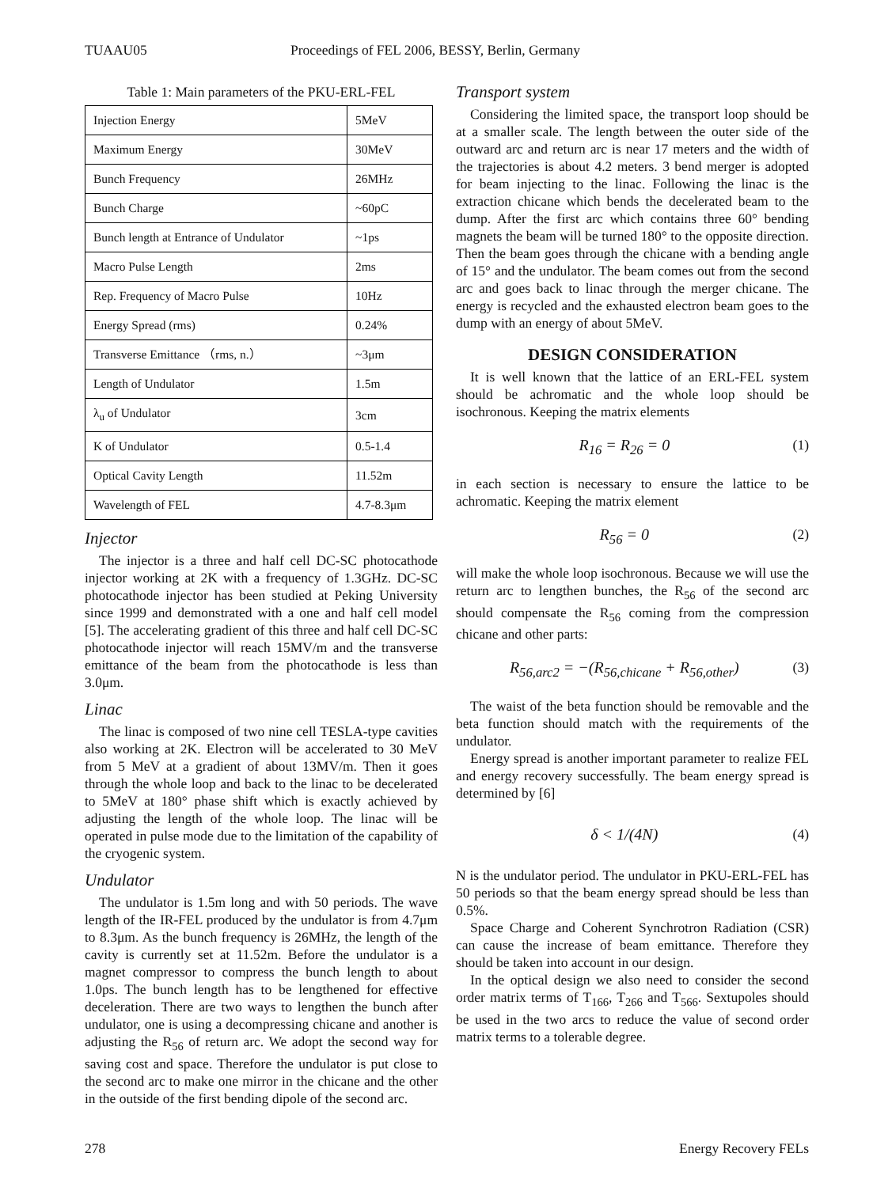TUAAU05 Proceedings of FEL 2006, BESSY, Berlin, Germany
Table 1: Main parameters of the PKU-ERL-FEL
| Injection Energy | 5MeV |
| Maximum Energy | 30MeV |
| Bunch Frequency | 26MHz |
| Bunch Charge | ~60pC |
| Bunch length at Entrance of Undulator | ~1ps |
| Macro Pulse Length | 2ms |
| Rep. Frequency of Macro Pulse | 10Hz |
| Energy Spread (rms) | 0.24% |
| Transverse Emittance （rms, n.） | ~3μm |
| Length of Undulator | 1.5m |
| λ<sub>u</sub> of Undulator | 3cm |
| K of Undulator | 0.5-1.4 |
| Optical Cavity Length | 11.52m |
| Wavelength of FEL | 4.7-8.3μm |
Injector
The injector is a three and half cell DC-SC photocathode injector working at 2K with a frequency of 1.3GHz. DC-SC photocathode injector has been studied at Peking University since 1999 and demonstrated with a one and half cell model [5]. The accelerating gradient of this three and half cell DC-SC photocathode injector will reach 15MV/m and the transverse emittance of the beam from the photocathode is less than 3.0μm.
Linac
The linac is composed of two nine cell TESLA-type cavities also working at 2K. Electron will be accelerated to 30 MeV from 5 MeV at a gradient of about 13MV/m. Then it goes through the whole loop and back to the linac to be decelerated to 5MeV at 180° phase shift which is exactly achieved by adjusting the length of the whole loop. The linac will be operated in pulse mode due to the limitation of the capability of the cryogenic system.
Undulator
The undulator is 1.5m long and with 50 periods. The wave length of the IR-FEL produced by the undulator is from 4.7μm to 8.3μm. As the bunch frequency is 26MHz, the length of the cavity is currently set at 11.52m. Before the undulator is a magnet compressor to compress the bunch length to about 1.0ps. The bunch length has to be lengthened for effective deceleration. There are two ways to lengthen the bunch after undulator, one is using a decompressing chicane and another is adjusting the R<sub>56</sub> of return arc. We adopt the second way for saving cost and space. Therefore the undulator is put close to the second arc to make one mirror in the chicane and the other in the outside of the first bending dipole of the second arc.
Transport system
Considering the limited space, the transport loop should be at a smaller scale. The length between the outer side of the outward arc and return arc is near 17 meters and the width of the trajectories is about 4.2 meters. 3 bend merger is adopted for beam injecting to the linac. Following the linac is the extraction chicane which bends the decelerated beam to the dump. After the first arc which contains three 60° bending magnets the beam will be turned 180° to the opposite direction. Then the beam goes through the chicane with a bending angle of 15° and the undulator. The beam comes out from the second arc and goes back to linac through the merger chicane. The energy is recycled and the exhausted electron beam goes to the dump with an energy of about 5MeV.
DESIGN CONSIDERATION
It is well known that the lattice of an ERL-FEL system should be achromatic and the whole loop should be isochronous. Keeping the matrix elements
R<sub>16</sub> = R<sub>26</sub> = 0 (1)
in each section is necessary to ensure the lattice to be achromatic. Keeping the matrix element
R<sub>56</sub> = 0 (2)
will make the whole loop isochronous. Because we will use the return arc to lengthen bunches, the R<sub>56</sub> of the second arc should compensate the R<sub>56</sub> coming from the compression chicane and other parts:
R<sub>56,arc2</sub> = −(R<sub>56,chicane</sub> + R<sub>56,other</sub>) (3)
The waist of the beta function should be removable and the beta function should match with the requirements of the undulator.
Energy spread is another important parameter to realize FEL and energy recovery successfully. The beam energy spread is determined by [6]
δ < 1/(4N) (4)
N is the undulator period. The undulator in PKU-ERL-FEL has 50 periods so that the beam energy spread should be less than 0.5%.
Space Charge and Coherent Synchrotron Radiation (CSR) can cause the increase of beam emittance. Therefore they should be taken into account in our design.
In the optical design we also need to consider the second order matrix terms of T<sub>166</sub>, T<sub>266</sub> and T<sub>566</sub>. Sextupoles should be used in the two arcs to reduce the value of second order matrix terms to a tolerable degree.
278 Energy Recovery FELs